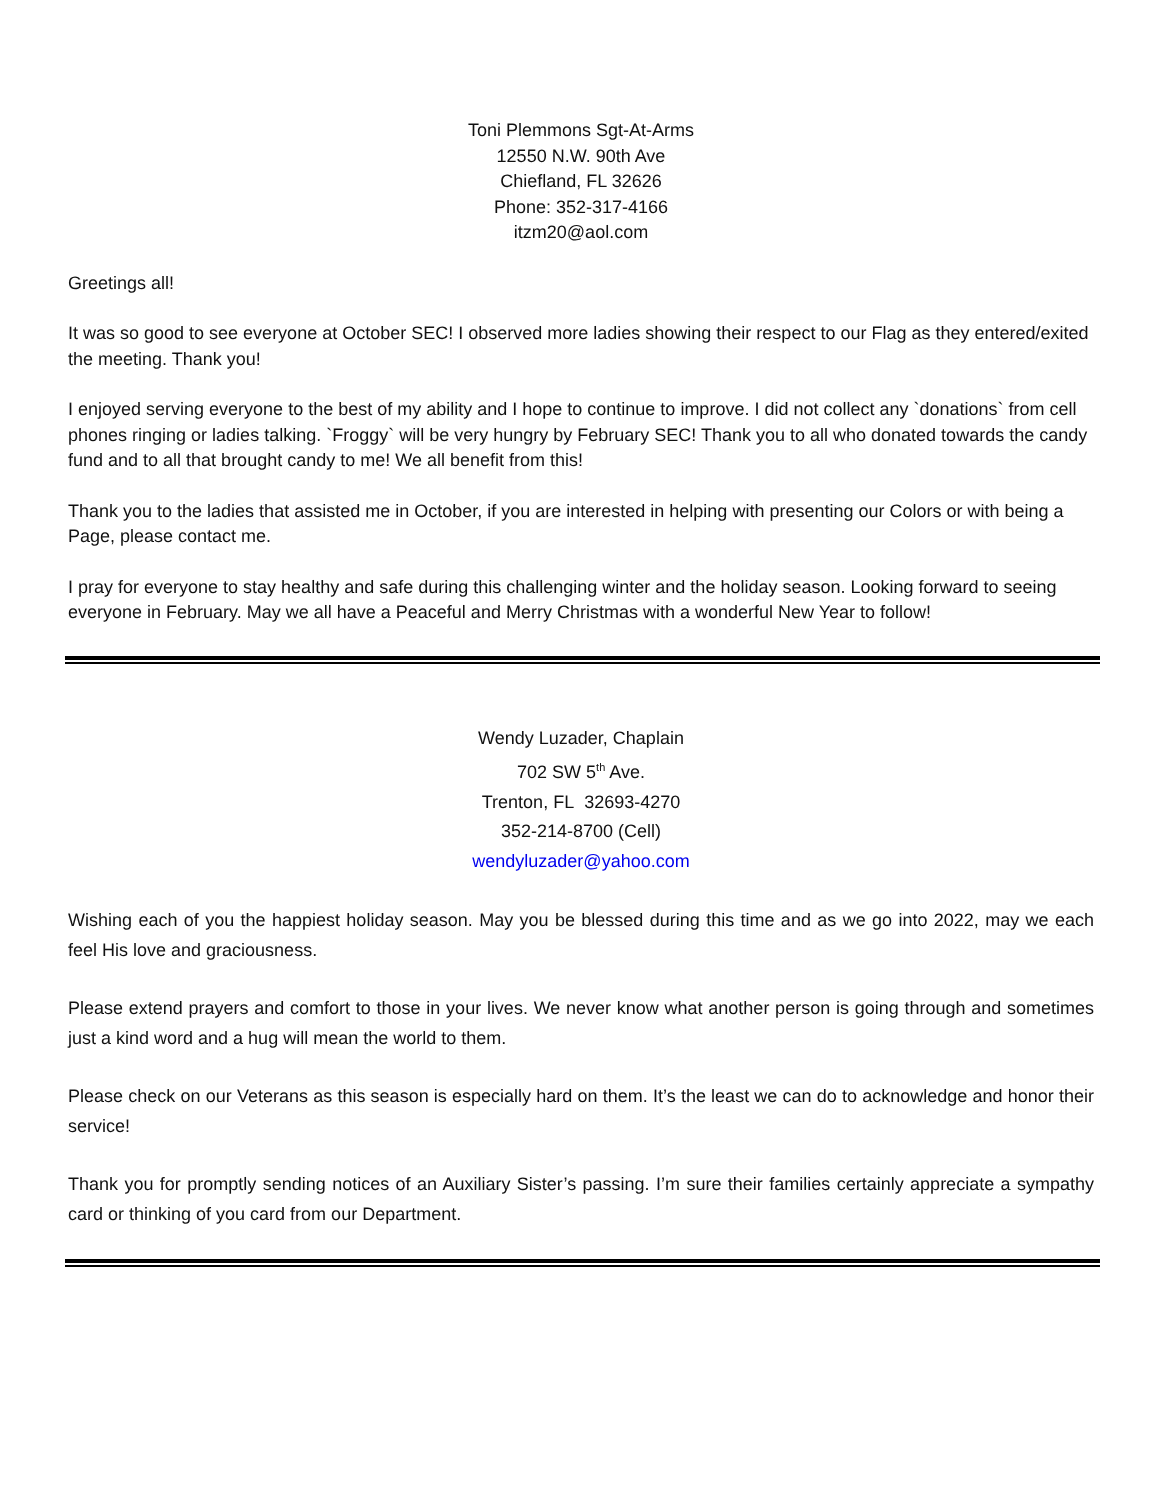Toni Plemmons Sgt-At-Arms
12550 N.W. 90th Ave
Chiefland, FL 32626
Phone: 352-317-4166
itzm20@aol.com
Greetings all!
It was so good to see everyone at October SEC! I observed more ladies showing their respect to our Flag as they entered/exited the meeting. Thank you!
I enjoyed serving everyone to the best of my ability and I hope to continue to improve. I did not collect any `donations` from cell phones ringing or ladies talking. `Froggy` will be very hungry by February SEC! Thank you to all who donated towards the candy fund and to all that brought candy to me! We all benefit from this!
Thank you to the ladies that assisted me in October, if you are interested in helping with presenting our Colors or with being a Page, please contact me.
I pray for everyone to stay healthy and safe during this challenging winter and the holiday season. Looking forward to seeing everyone in February. May we all have a Peaceful and Merry Christmas with a wonderful New Year to follow!
Wendy Luzader, Chaplain
702 SW 5<sup>th</sup> Ave.
Trenton, FL 32693-4270
352-214-8700 (Cell)
wendyluzader@yahoo.com
Wishing each of you the happiest holiday season. May you be blessed during this time and as we go into 2022, may we each feel His love and graciousness.
Please extend prayers and comfort to those in your lives. We never know what another person is going through and sometimes just a kind word and a hug will mean the world to them.
Please check on our Veterans as this season is especially hard on them. It’s the least we can do to acknowledge and honor their service!
Thank you for promptly sending notices of an Auxiliary Sister’s passing. I’m sure their families certainly appreciate a sympathy card or thinking of you card from our Department.